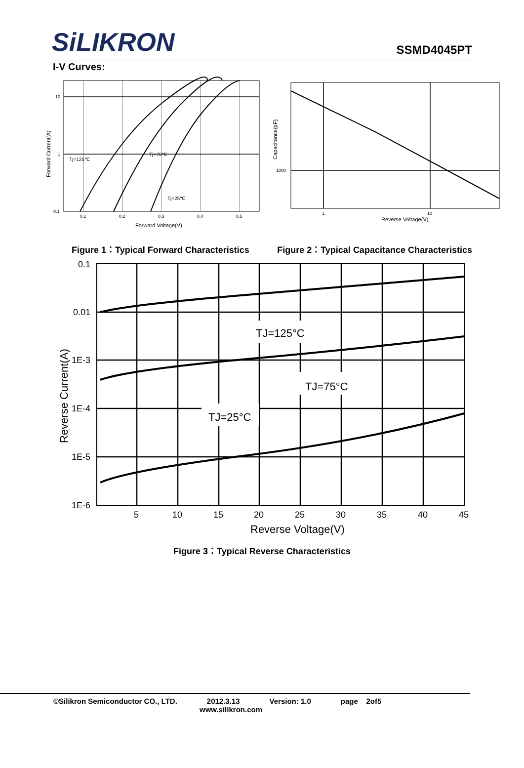SiLIKRON
SSMD4045PT
I-V Curves:
10
1
0.1
0.1
0.2
0.3
0.4
0.5
Tj=125℃
Tj=75℃
Tj=25℃
Forward Voltage(V)
Forward Current(A)
1000
1
10
Reverse Voltage(V)
Capacitance(pF)
Figure 1：Typical Forward Characteristics Figure 2：Typical Capacitance Characteristics
0.1
0.01
1E-3
1E-4
1E-5
1E-6
5
10
15
20
25
30
35
40
45
Reverse Voltage(V)
Reverse Current(A)
TJ=125°C
TJ=75°C
TJ=25°C
Figure 3：Typical Reverse Characteristics
©Silikron Semiconductor CO., LTD. 2012.3.13 Version: 1.0 page 2of5
www.silikron.com